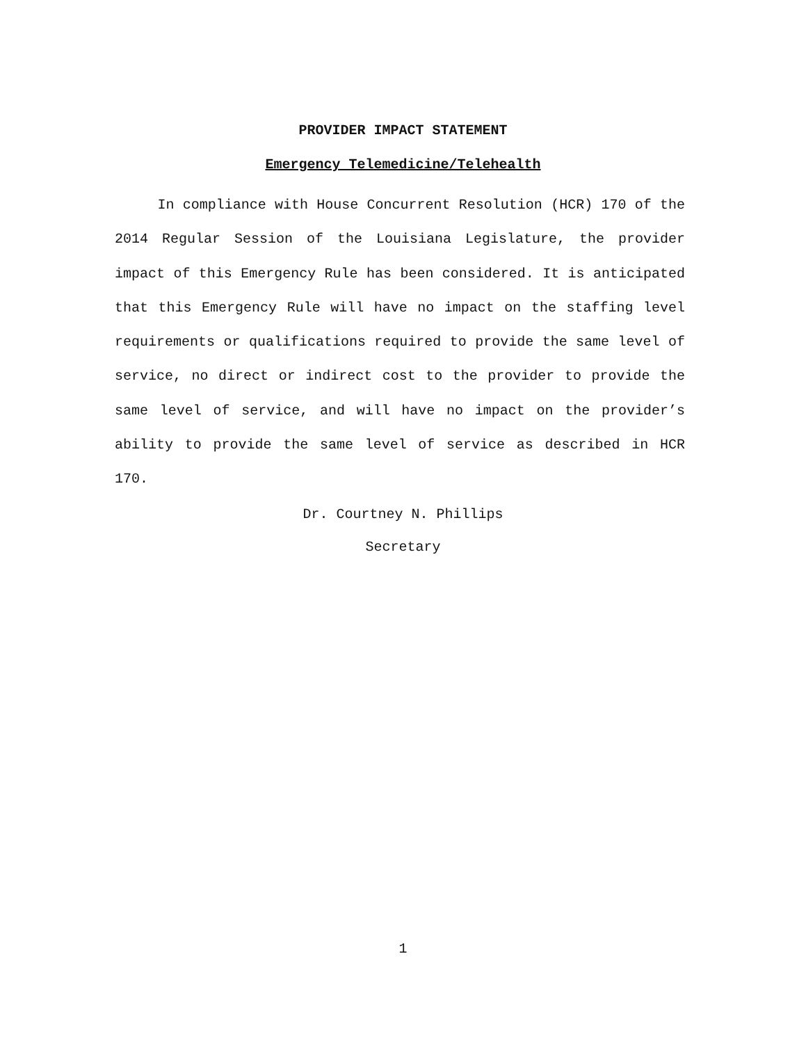PROVIDER IMPACT STATEMENT
Emergency Telemedicine/Telehealth
In compliance with House Concurrent Resolution (HCR) 170 of the 2014 Regular Session of the Louisiana Legislature, the provider impact of this Emergency Rule has been considered. It is anticipated that this Emergency Rule will have no impact on the staffing level requirements or qualifications required to provide the same level of service, no direct or indirect cost to the provider to provide the same level of service, and will have no impact on the provider’s ability to provide the same level of service as described in HCR 170.
Dr. Courtney N. Phillips
Secretary
1